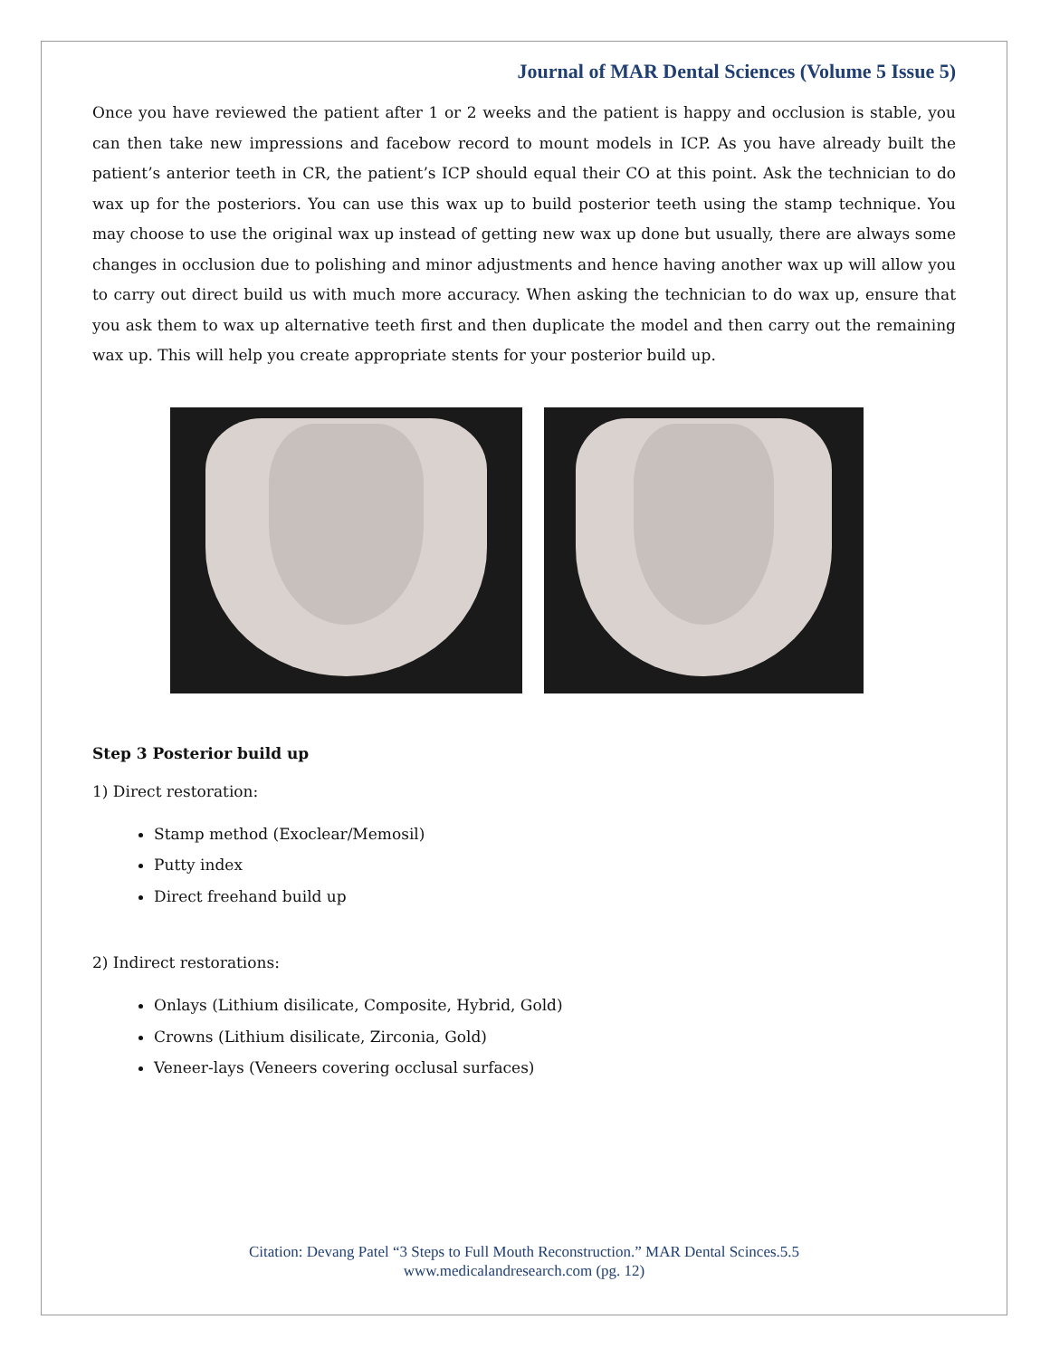Journal of MAR Dental Sciences (Volume 5 Issue 5)
Once you have reviewed the patient after 1 or 2 weeks and the patient is happy and occlusion is stable, you can then take new impressions and facebow record to mount models in ICP. As you have already built the patient’s anterior teeth in CR, the patient’s ICP should equal their CO at this point. Ask the technician to do wax up for the posteriors. You can use this wax up to build posterior teeth using the stamp technique. You may choose to use the original wax up instead of getting new wax up done but usually, there are always some changes in occlusion due to polishing and minor adjustments and hence having another wax up will allow you to carry out direct build us with much more accuracy. When asking the technician to do wax up, ensure that you ask them to wax up alternative teeth first and then duplicate the model and then carry out the remaining wax up. This will help you create appropriate stents for your posterior build up.
Step 3 Posterior build up
1) Direct restoration:
Stamp method (Exoclear/Memosil)
Putty index
Direct freehand build up
2) Indirect restorations:
Onlays (Lithium disilicate, Composite, Hybrid, Gold)
Crowns (Lithium disilicate, Zirconia, Gold)
Veneer-lays (Veneers covering occlusal surfaces)
Citation: Devang Patel “3 Steps to Full Mouth Reconstruction.” MAR Dental Scinces.5.5
www.medicalandresearch.com (pg. 12)